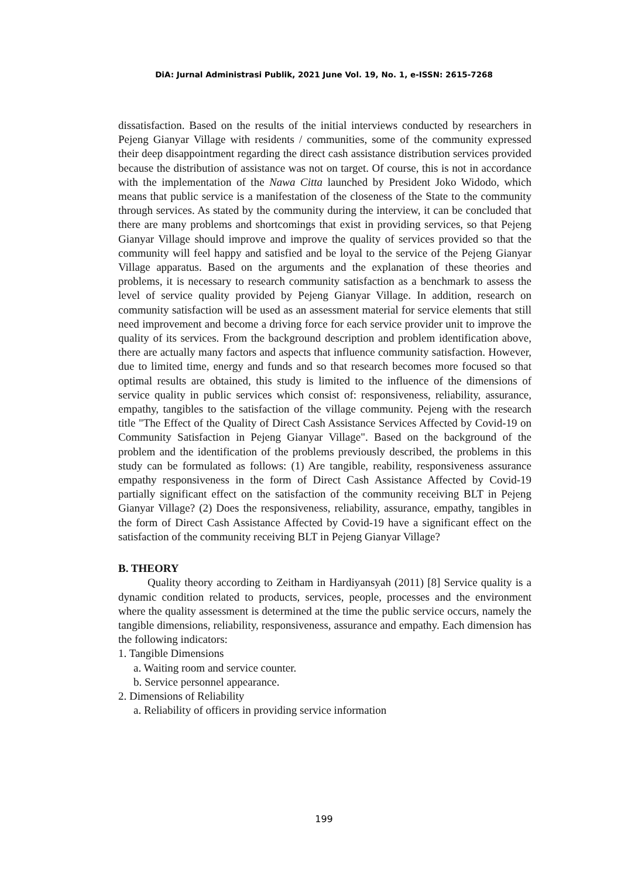DiA: Jurnal Administrasi Publik, 2021 June Vol. 19, No. 1, e-ISSN: 2615-7268
dissatisfaction. Based on the results of the initial interviews conducted by researchers in Pejeng Gianyar Village with residents / communities, some of the community expressed their deep disappointment regarding the direct cash assistance distribution services provided because the distribution of assistance was not on target. Of course, this is not in accordance with the implementation of the Nawa Citta launched by President Joko Widodo, which means that public service is a manifestation of the closeness of the State to the community through services. As stated by the community during the interview, it can be concluded that there are many problems and shortcomings that exist in providing services, so that Pejeng Gianyar Village should improve and improve the quality of services provided so that the community will feel happy and satisfied and be loyal to the service of the Pejeng Gianyar Village apparatus. Based on the arguments and the explanation of these theories and problems, it is necessary to research community satisfaction as a benchmark to assess the level of service quality provided by Pejeng Gianyar Village. In addition, research on community satisfaction will be used as an assessment material for service elements that still need improvement and become a driving force for each service provider unit to improve the quality of its services. From the background description and problem identification above, there are actually many factors and aspects that influence community satisfaction. However, due to limited time, energy and funds and so that research becomes more focused so that optimal results are obtained, this study is limited to the influence of the dimensions of service quality in public services which consist of: responsiveness, reliability, assurance, empathy, tangibles to the satisfaction of the village community. Pejeng with the research title "The Effect of the Quality of Direct Cash Assistance Services Affected by Covid-19 on Community Satisfaction in Pejeng Gianyar Village". Based on the background of the problem and the identification of the problems previously described, the problems in this study can be formulated as follows: (1) Are tangible, reability, responsiveness assurance empathy responsiveness in the form of Direct Cash Assistance Affected by Covid-19 partially significant effect on the satisfaction of the community receiving BLT in Pejeng Gianyar Village? (2) Does the responsiveness, reliability, assurance, empathy, tangibles in the form of Direct Cash Assistance Affected by Covid-19 have a significant effect on the satisfaction of the community receiving BLT in Pejeng Gianyar Village?
B. THEORY
Quality theory according to Zeitham in Hardiyansyah (2011) [8] Service quality is a dynamic condition related to products, services, people, processes and the environment where the quality assessment is determined at the time the public service occurs, namely the tangible dimensions, reliability, responsiveness, assurance and empathy. Each dimension has the following indicators:
1. Tangible Dimensions
a. Waiting room and service counter.
b. Service personnel appearance.
2. Dimensions of Reliability
a. Reliability of officers in providing service information
199